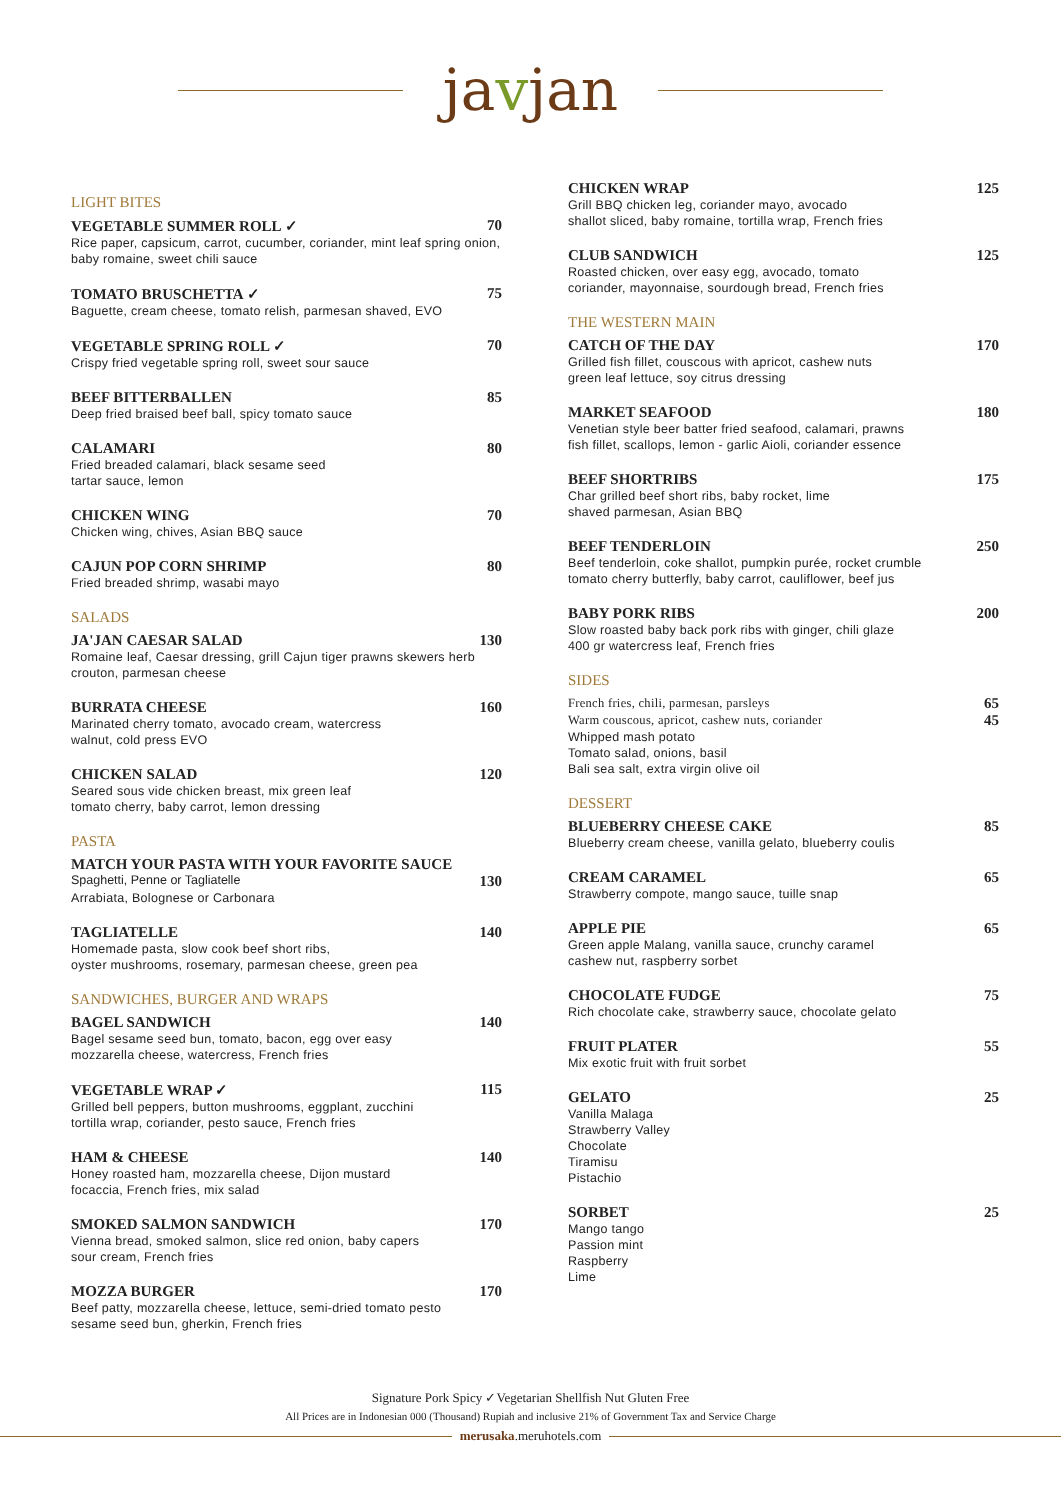javjan
LIGHT BITES
VEGETABLE SUMMER ROLL ✓ 70
Rice paper, capsicum, carrot, cucumber, coriander, mint leaf spring onion, baby romaine, sweet chili sauce
TOMATO BRUSCHETTA ✓ 75
Baguette, cream cheese, tomato relish, parmesan shaved, EVO
VEGETABLE SPRING ROLL ✓ 70
Crispy fried vegetable spring roll, sweet sour sauce
BEEF BITTERBALLEN 85
Deep fried braised beef ball, spicy tomato sauce
CALAMARI 80
Fried breaded calamari, black sesame seed
tartar sauce, lemon
CHICKEN WING 70
Chicken wing, chives, Asian BBQ sauce
CAJUN POP CORN SHRIMP 80
Fried breaded shrimp, wasabi mayo
SALADS
JA'JAN CAESAR SALAD 130
Romaine leaf, Caesar dressing, grill Cajun tiger prawns skewers herb crouton, parmesan cheese
BURRATA CHEESE 160
Marinated cherry tomato, avocado cream, watercress
walnut, cold press EVO
CHICKEN SALAD 120
Seared sous vide chicken breast, mix green leaf
tomato cherry, baby carrot, lemon dressing
PASTA
MATCH YOUR PASTA WITH YOUR FAVORITE SAUCE
Spaghetti, Penne or Tagliatelle 130
Arrabiata, Bolognese or Carbonara
TAGLIATELLE 140
Homemade pasta, slow cook beef short ribs,
oyster mushrooms, rosemary, parmesan cheese, green pea
SANDWICHES, BURGER AND WRAPS
BAGEL SANDWICH 140
Bagel sesame seed bun, tomato, bacon, egg over easy
mozzarella cheese, watercress, French fries
VEGETABLE WRAP ✓ 115
Grilled bell peppers, button mushrooms, eggplant, zucchini
tortilla wrap, coriander, pesto sauce, French fries
HAM & CHEESE 140
Honey roasted ham, mozzarella cheese, Dijon mustard
focaccia, French fries, mix salad
SMOKED SALMON SANDWICH 170
Vienna bread, smoked salmon, slice red onion, baby capers
sour cream, French fries
MOZZA BURGER 170
Beef patty, mozzarella cheese, lettuce, semi-dried tomato pesto
sesame seed bun, gherkin, French fries
CHICKEN WRAP 125
Grill BBQ chicken leg, coriander mayo, avocado
shallot sliced, baby romaine, tortilla wrap, French fries
CLUB SANDWICH 125
Roasted chicken, over easy egg, avocado, tomato
coriander, mayonnaise, sourdough bread, French fries
THE WESTERN MAIN
CATCH OF THE DAY 170
Grilled fish fillet, couscous with apricot, cashew nuts
green leaf lettuce, soy citrus dressing
MARKET SEAFOOD 180
Venetian style beer batter fried seafood, calamari, prawns
fish fillet, scallops, lemon - garlic Aioli, coriander essence
BEEF SHORTRIBS 175
Char grilled beef short ribs, baby rocket, lime
shaved parmesan, Asian BBQ
BEEF TENDERLOIN 250
Beef tenderloin, coke shallot, pumpkin purée, rocket crumble
tomato cherry butterfly, baby carrot, cauliflower, beef jus
BABY PORK RIBS 200
Slow roasted baby back pork ribs with ginger, chili glaze
400 gr watercress leaf, French fries
SIDES
French fries, chili, parmesan, parsleys 65
Warm couscous, apricot, cashew nuts, coriander 45
Whipped mash potato
Tomato salad, onions, basil
Bali sea salt, extra virgin olive oil
DESSERT
BLUEBERRY CHEESE CAKE 85
Blueberry cream cheese, vanilla gelato, blueberry coulis
CREAM CARAMEL 65
Strawberry compote, mango sauce, tuille snap
APPLE PIE 65
Green apple Malang, vanilla sauce, crunchy caramel
cashew nut, raspberry sorbet
CHOCOLATE FUDGE 75
Rich chocolate cake, strawberry sauce, chocolate gelato
FRUIT PLATER 55
Mix exotic fruit with fruit sorbet
GELATO 25
Vanilla Malaga
Strawberry Valley
Chocolate
Tiramisu
Pistachio
SORBET 25
Mango tango
Passion mint
Raspberry
Lime
Signature Pork Spicy ✓Vegetarian Shellfish Nut Gluten Free
All Prices are in Indonesian 000 (Thousand) Rupiah and inclusive 21% of Government Tax and Service Charge
merusaka.meruhotels.com